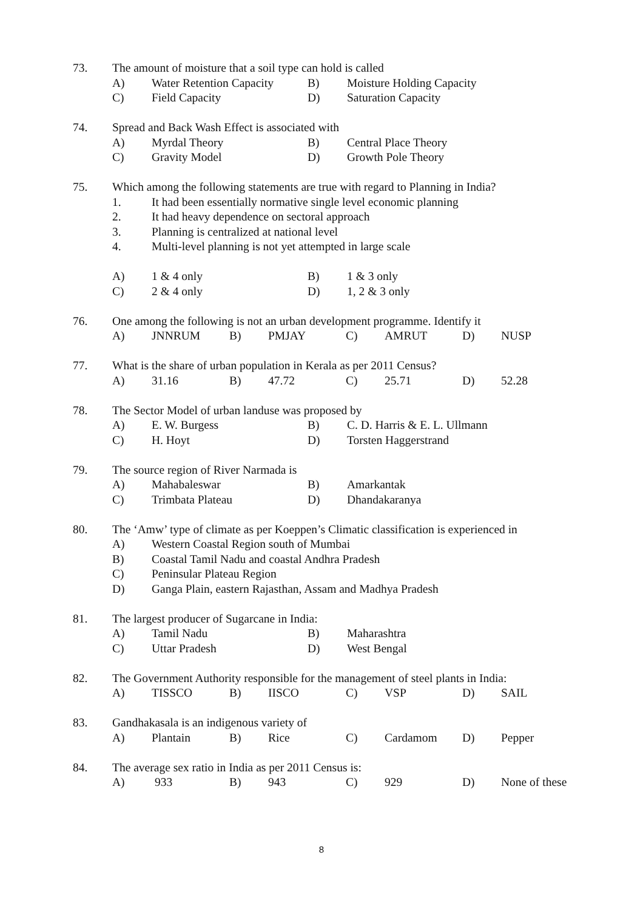73. The amount of moisture that a soil type can hold is called
A) Water Retention Capacity B) Moisture Holding Capacity
C) Field Capacity D) Saturation Capacity
74. Spread and Back Wash Effect is associated with
A) Myrdal Theory B) Central Place Theory
C) Gravity Model D) Growth Pole Theory
75. Which among the following statements are true with regard to Planning in India?
1. It had been essentially normative single level economic planning
2. It had heavy dependence on sectoral approach
3. Planning is centralized at national level
4. Multi-level planning is not yet attempted in large scale
A) 1 & 4 only B) 1 & 3 only
C) 2 & 4 only D) 1, 2 & 3 only
76. One among the following is not an urban development programme. Identify it
A) JNNRUM B) PMJAY C) AMRUT D) NUSP
77. What is the share of urban population in Kerala as per 2011 Census?
A) 31.16 B) 47.72 C) 25.71 D) 52.28
78. The Sector Model of urban landuse was proposed by
A) E. W. Burgess B) C. D. Harris & E. L. Ullmann
C) H. Hoyt D) Torsten Haggerstrand
79. The source region of River Narmada is
A) Mahabaleswar B) Amarkantak
C) Trimbata Plateau D) Dhandakaranya
80. The ‘Amw’ type of climate as per Koeppen’s Climatic classification is experienced in
A) Western Coastal Region south of Mumbai
B) Coastal Tamil Nadu and coastal Andhra Pradesh
C) Peninsular Plateau Region
D) Ganga Plain, eastern Rajasthan, Assam and Madhya Pradesh
81. The largest producer of Sugarcane in India:
A) Tamil Nadu B) Maharashtra
C) Uttar Pradesh D) West Bengal
82. The Government Authority responsible for the management of steel plants in India:
A) TISSCO B) IISCO C) VSP D) SAIL
83. Gandhakasala is an indigenous variety of
A) Plantain B) Rice C) Cardamom D) Pepper
84. The average sex ratio in India as per 2011 Census is:
A) 933 B) 943 C) 929 D) None of these
8